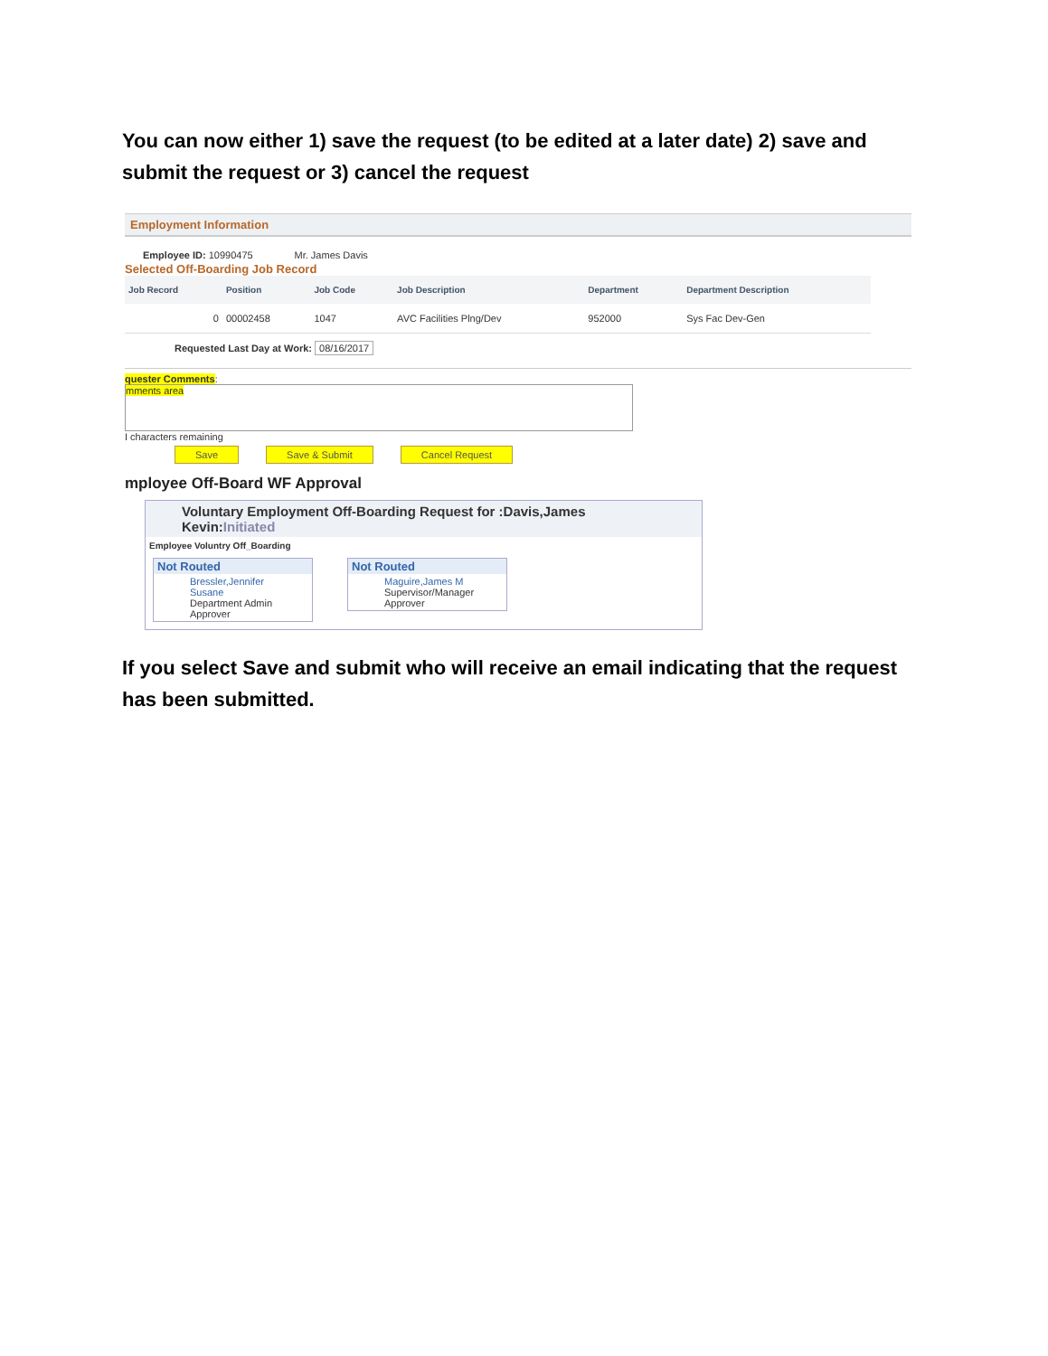You can now either 1) save the request (to be edited at a later date) 2) save and submit the request or 3) cancel the request
Employment Information
Employee ID: 10990475 Mr. James Davis
Selected Off-Boarding Job Record
| Job Record | Position | Job Code | Job Description | Department | Department Description |
| --- | --- | --- | --- | --- | --- |
| 0 | 00002458 | 1047 | AVC Facilities Plng/Dev | 952000 | Sys Fac Dev-Gen |
Requested Last Day at Work: 08/16/2017
quester Comments:
mments area
I characters remaining
Save Save & Submit Cancel Request
mployee Off-Board WF Approval
Voluntary Employment Off-Boarding Request for :Davis,James Kevin:Initiated
Employee Voluntry Off_Boarding
Not Routed
Bressler,Jennifer Susane
Department Admin Approver
Not Routed
Maguire,James M
Supervisor/Manager Approver
If you select Save and submit who will receive an email indicating that the request has been submitted.